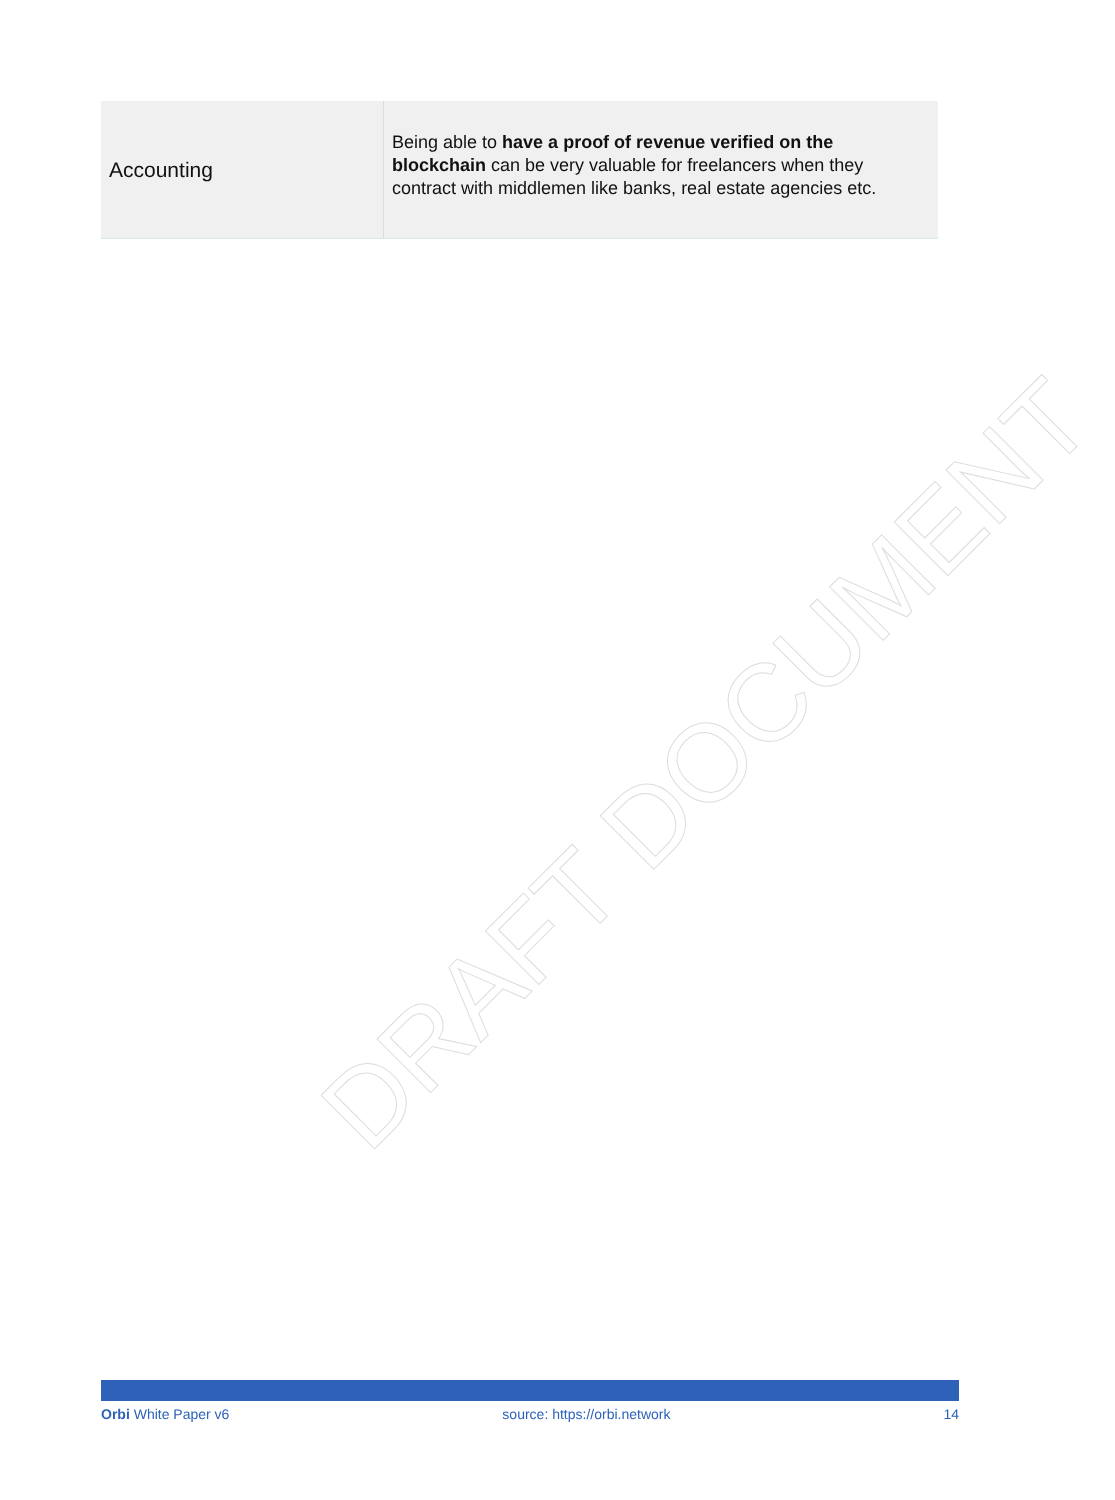| Accounting | Being able to have a proof of revenue verified on the blockchain can be very valuable for freelancers when they contract with middlemen like banks, real estate agencies etc. |
DRAFT DOCUMENT
Orbi White Paper v6 source: https://orbi.network 14